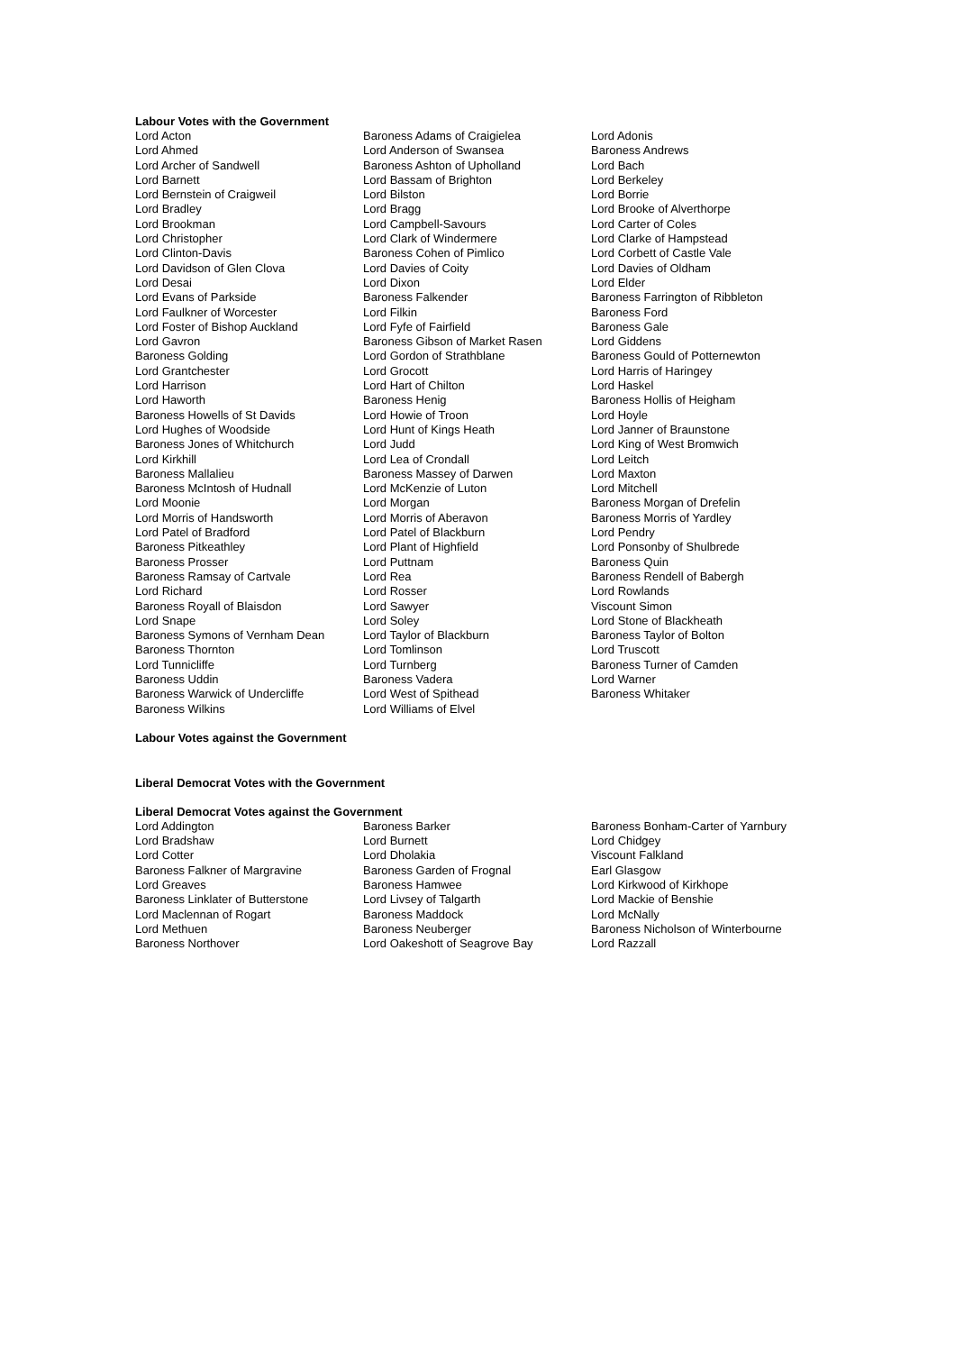Labour Votes with the Government
| Lord Acton | Baroness Adams of Craigielea | Lord Adonis |
| Lord Ahmed | Lord Anderson of Swansea | Baroness Andrews |
| Lord Archer of Sandwell | Baroness Ashton of Upholland | Lord Bach |
| Lord Barnett | Lord Bassam of Brighton | Lord Berkeley |
| Lord Bernstein of Craigweil | Lord Bilston | Lord Borrie |
| Lord Bradley | Lord Bragg | Lord Brooke of Alverthorpe |
| Lord Brookman | Lord Campbell-Savours | Lord Carter of Coles |
| Lord Christopher | Lord Clark of Windermere | Lord Clarke of Hampstead |
| Lord Clinton-Davis | Baroness Cohen of Pimlico | Lord Corbett of Castle Vale |
| Lord Davidson of Glen Clova | Lord Davies of Coity | Lord Davies of Oldham |
| Lord Desai | Lord Dixon | Lord Elder |
| Lord Evans of Parkside | Baroness Falkender | Baroness Farrington of Ribbleton |
| Lord Faulkner of Worcester | Lord Filkin | Baroness Ford |
| Lord Foster of Bishop Auckland | Lord Fyfe of Fairfield | Baroness Gale |
| Lord Gavron | Baroness Gibson of Market Rasen | Lord Giddens |
| Baroness Golding | Lord Gordon of Strathblane | Baroness Gould of Potternewton |
| Lord Grantchester | Lord Grocott | Lord Harris of Haringey |
| Lord Harrison | Lord Hart of Chilton | Lord Haskel |
| Lord Haworth | Baroness Henig | Baroness Hollis of Heigham |
| Baroness Howells of St Davids | Lord Howie of Troon | Lord Hoyle |
| Lord Hughes of Woodside | Lord Hunt of Kings Heath | Lord Janner of Braunstone |
| Baroness Jones of Whitchurch | Lord Judd | Lord King of West Bromwich |
| Lord Kirkhill | Lord Lea of Crondall | Lord Leitch |
| Baroness Mallalieu | Baroness Massey of Darwen | Lord Maxton |
| Baroness McIntosh of Hudnall | Lord McKenzie of Luton | Lord Mitchell |
| Lord Moonie | Lord Morgan | Baroness Morgan of Drefelin |
| Lord Morris of Handsworth | Lord Morris of Aberavon | Baroness Morris of Yardley |
| Lord Patel of Bradford | Lord Patel of Blackburn | Lord Pendry |
| Baroness Pitkeathley | Lord Plant of Highfield | Lord Ponsonby of Shulbrede |
| Baroness Prosser | Lord Puttnam | Baroness Quin |
| Baroness Ramsay of Cartvale | Lord Rea | Baroness Rendell of Babergh |
| Lord Richard | Lord Rosser | Lord Rowlands |
| Baroness Royall of Blaisdon | Lord Sawyer | Viscount Simon |
| Lord Snape | Lord Soley | Lord Stone of Blackheath |
| Baroness Symons of Vernham Dean | Lord Taylor of Blackburn | Baroness Taylor of Bolton |
| Baroness Thornton | Lord Tomlinson | Lord Truscott |
| Lord Tunnicliffe | Lord Turnberg | Baroness Turner of Camden |
| Baroness Uddin | Baroness Vadera | Lord Warner |
| Baroness Warwick of Undercliffe | Lord West of Spithead | Baroness Whitaker |
| Baroness Wilkins | Lord Williams of Elvel | |
Labour Votes against the Government
Liberal Democrat Votes with the Government
Liberal Democrat Votes against the Government
| Lord Addington | Baroness Barker | Baroness Bonham-Carter of Yarnbury |
| Lord Bradshaw | Lord Burnett | Lord Chidgey |
| Lord Cotter | Lord Dholakia | Viscount Falkland |
| Baroness Falkner of Margravine | Baroness Garden of Frognal | Earl Glasgow |
| Lord Greaves | Baroness Hamwee | Lord Kirkwood of Kirkhope |
| Baroness Linklater of Butterstone | Lord Livsey of Talgarth | Lord Mackie of Benshie |
| Lord Maclennan of Rogart | Baroness Maddock | Lord McNally |
| Lord Methuen | Baroness Neuberger | Baroness Nicholson of Winterbourne |
| Baroness Northover | Lord Oakeshott of Seagrove Bay | Lord Razzall |